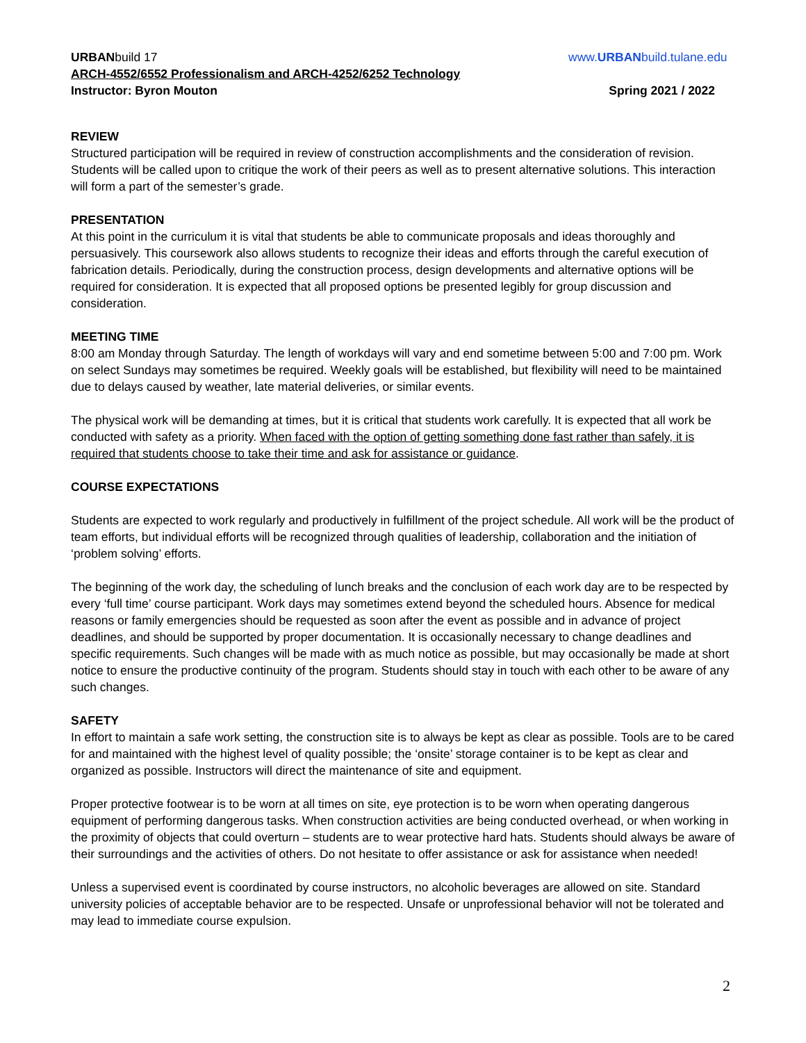URBANbuild 17 www.URBANbuild.tulane.edu
ARCH-4552/6552 Professionalism and ARCH-4252/6252 Technology
Instructor: Byron Mouton Spring 2021 / 2022
REVIEW
Structured participation will be required in review of construction accomplishments and the consideration of revision. Students will be called upon to critique the work of their peers as well as to present alternative solutions. This interaction will form a part of the semester’s grade.
PRESENTATION
At this point in the curriculum it is vital that students be able to communicate proposals and ideas thoroughly and persuasively. This coursework also allows students to recognize their ideas and efforts through the careful execution of fabrication details. Periodically, during the construction process, design developments and alternative options will be required for consideration. It is expected that all proposed options be presented legibly for group discussion and consideration.
MEETING TIME
8:00 am Monday through Saturday. The length of workdays will vary and end sometime between 5:00 and 7:00 pm. Work on select Sundays may sometimes be required. Weekly goals will be established, but flexibility will need to be maintained due to delays caused by weather, late material deliveries, or similar events.
The physical work will be demanding at times, but it is critical that students work carefully. It is expected that all work be conducted with safety as a priority. When faced with the option of getting something done fast rather than safely, it is required that students choose to take their time and ask for assistance or guidance.
COURSE EXPECTATIONS
Students are expected to work regularly and productively in fulfillment of the project schedule. All work will be the product of team efforts, but individual efforts will be recognized through qualities of leadership, collaboration and the initiation of ‘problem solving’ efforts.
The beginning of the work day, the scheduling of lunch breaks and the conclusion of each work day are to be respected by every ‘full time’ course participant. Work days may sometimes extend beyond the scheduled hours. Absence for medical reasons or family emergencies should be requested as soon after the event as possible and in advance of project deadlines, and should be supported by proper documentation. It is occasionally necessary to change deadlines and specific requirements. Such changes will be made with as much notice as possible, but may occasionally be made at short notice to ensure the productive continuity of the program. Students should stay in touch with each other to be aware of any such changes.
SAFETY
In effort to maintain a safe work setting, the construction site is to always be kept as clear as possible. Tools are to be cared for and maintained with the highest level of quality possible; the ‘onsite’ storage container is to be kept as clear and organized as possible. Instructors will direct the maintenance of site and equipment.
Proper protective footwear is to be worn at all times on site, eye protection is to be worn when operating dangerous equipment of performing dangerous tasks. When construction activities are being conducted overhead, or when working in the proximity of objects that could overturn – students are to wear protective hard hats. Students should always be aware of their surroundings and the activities of others. Do not hesitate to offer assistance or ask for assistance when needed!
Unless a supervised event is coordinated by course instructors, no alcoholic beverages are allowed on site. Standard university policies of acceptable behavior are to be respected. Unsafe or unprofessional behavior will not be tolerated and may lead to immediate course expulsion.
2